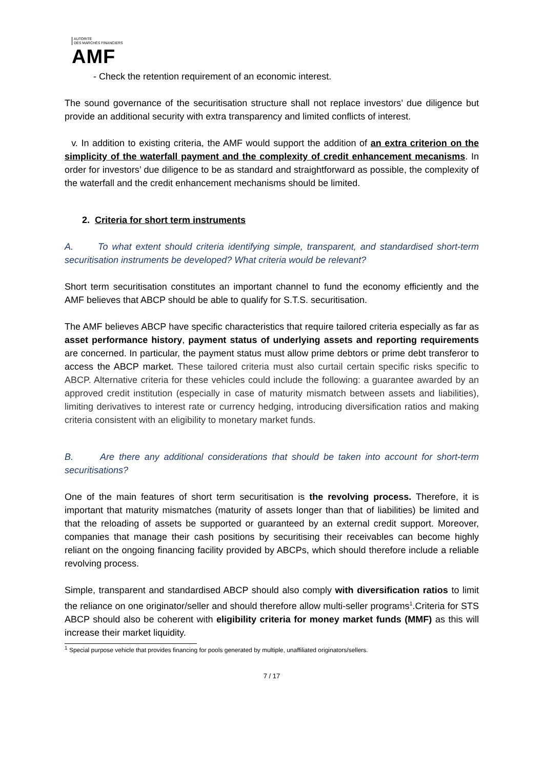AUTORITÉ
DES MARCHÉS FINANCIERS
AMF
- Check the retention requirement of an economic interest.
The sound governance of the securitisation structure shall not replace investors’ due diligence but provide an additional security with extra transparency and limited conflicts of interest.
v. In addition to existing criteria, the AMF would support the addition of an extra criterion on the simplicity of the waterfall payment and the complexity of credit enhancement mecanisms. In order for investors’ due diligence to be as standard and straightforward as possible, the complexity of the waterfall and the credit enhancement mechanisms should be limited.
2. Criteria for short term instruments
A. To what extent should criteria identifying simple, transparent, and standardised short-term securitisation instruments be developed? What criteria would be relevant?
Short term securitisation constitutes an important channel to fund the economy efficiently and the AMF believes that ABCP should be able to qualify for S.T.S. securitisation.
The AMF believes ABCP have specific characteristics that require tailored criteria especially as far as asset performance history, payment status of underlying assets and reporting requirements are concerned. In particular, the payment status must allow prime debtors or prime debt transferor to access the ABCP market. These tailored criteria must also curtail certain specific risks specific to ABCP. Alternative criteria for these vehicles could include the following: a guarantee awarded by an approved credit institution (especially in case of maturity mismatch between assets and liabilities), limiting derivatives to interest rate or currency hedging, introducing diversification ratios and making criteria consistent with an eligibility to monetary market funds.
B. Are there any additional considerations that should be taken into account for short-term securitisations?
One of the main features of short term securitisation is the revolving process. Therefore, it is important that maturity mismatches (maturity of assets longer than that of liabilities) be limited and that the reloading of assets be supported or guaranteed by an external credit support. Moreover, companies that manage their cash positions by securitising their receivables can become highly reliant on the ongoing financing facility provided by ABCPs, which should therefore include a reliable revolving process.
Simple, transparent and standardised ABCP should also comply with diversification ratios to limit the reliance on one originator/seller and should therefore allow multi-seller programs<sup>1</sup>.Criteria for STS ABCP should also be coherent with eligibility criteria for money market funds (MMF) as this will increase their market liquidity.
<sup>1</sup> Special purpose vehicle that provides financing for pools generated by multiple, unaffiliated originators/sellers.
7 / 17